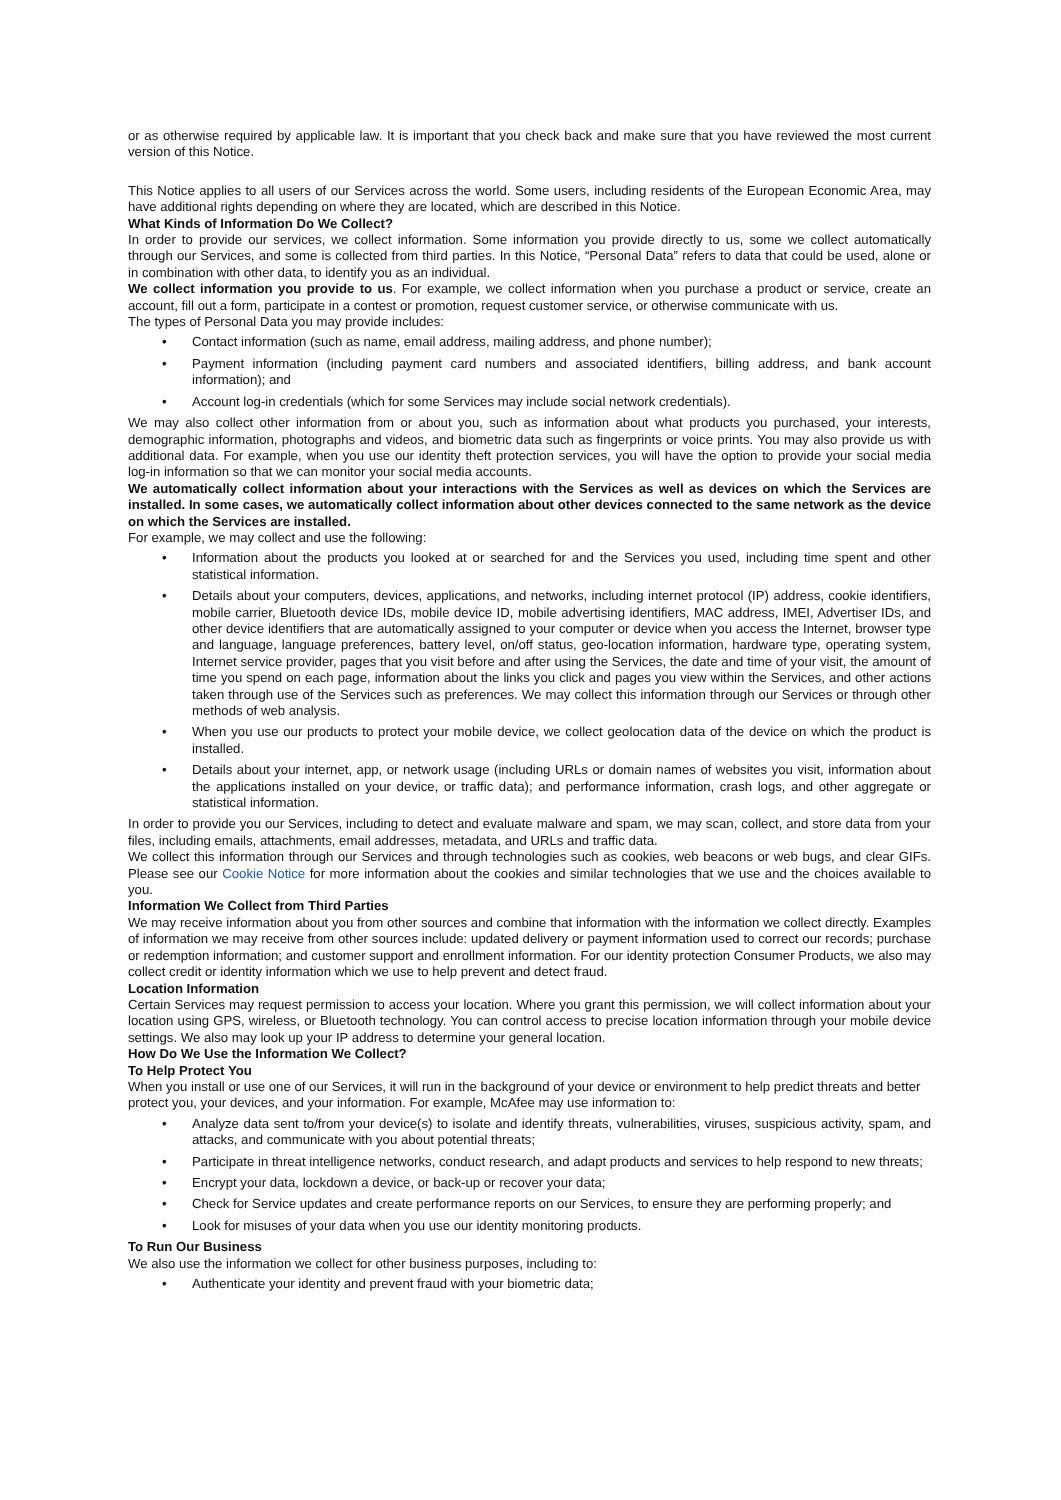or as otherwise required by applicable law. It is important that you check back and make sure that you have reviewed the most current version of this Notice.
This Notice applies to all users of our Services across the world. Some users, including residents of the European Economic Area, may have additional rights depending on where they are located, which are described in this Notice.
What Kinds of Information Do We Collect?
In order to provide our services, we collect information. Some information you provide directly to us, some we collect automatically through our Services, and some is collected from third parties. In this Notice, “Personal Data” refers to data that could be used, alone or in combination with other data, to identify you as an individual.
We collect information you provide to us. For example, we collect information when you purchase a product or service, create an account, fill out a form, participate in a contest or promotion, request customer service, or otherwise communicate with us.
The types of Personal Data you may provide includes:
• Contact information (such as name, email address, mailing address, and phone number);
• Payment information (including payment card numbers and associated identifiers, billing address, and bank account information); and
• Account log-in credentials (which for some Services may include social network credentials).
We may also collect other information from or about you, such as information about what products you purchased, your interests, demographic information, photographs and videos, and biometric data such as fingerprints or voice prints. You may also provide us with additional data. For example, when you use our identity theft protection services, you will have the option to provide your social media log-in information so that we can monitor your social media accounts.
We automatically collect information about your interactions with the Services as well as devices on which the Services are installed. In some cases, we automatically collect information about other devices connected to the same network as the device on which the Services are installed.
For example, we may collect and use the following:
• Information about the products you looked at or searched for and the Services you used, including time spent and other statistical information.
• Details about your computers, devices, applications, and networks, including internet protocol (IP) address, cookie identifiers, mobile carrier, Bluetooth device IDs, mobile device ID, mobile advertising identifiers, MAC address, IMEI, Advertiser IDs, and other device identifiers that are automatically assigned to your computer or device when you access the Internet, browser type and language, language preferences, battery level, on/off status, geo-location information, hardware type, operating system, Internet service provider, pages that you visit before and after using the Services, the date and time of your visit, the amount of time you spend on each page, information about the links you click and pages you view within the Services, and other actions taken through use of the Services such as preferences. We may collect this information through our Services or through other methods of web analysis.
• When you use our products to protect your mobile device, we collect geolocation data of the device on which the product is installed.
• Details about your internet, app, or network usage (including URLs or domain names of websites you visit, information about the applications installed on your device, or traffic data); and performance information, crash logs, and other aggregate or statistical information.
In order to provide you our Services, including to detect and evaluate malware and spam, we may scan, collect, and store data from your files, including emails, attachments, email addresses, metadata, and URLs and traffic data.
We collect this information through our Services and through technologies such as cookies, web beacons or web bugs, and clear GIFs. Please see our Cookie Notice for more information about the cookies and similar technologies that we use and the choices available to you.
Information We Collect from Third Parties
We may receive information about you from other sources and combine that information with the information we collect directly. Examples of information we may receive from other sources include: updated delivery or payment information used to correct our records; purchase or redemption information; and customer support and enrollment information. For our identity protection Consumer Products, we also may collect credit or identity information which we use to help prevent and detect fraud.
Location Information
Certain Services may request permission to access your location. Where you grant this permission, we will collect information about your location using GPS, wireless, or Bluetooth technology. You can control access to precise location information through your mobile device settings. We also may look up your IP address to determine your general location.
How Do We Use the Information We Collect?
To Help Protect You
When you install or use one of our Services, it will run in the background of your device or environment to help predict threats and better protect you, your devices, and your information. For example, McAfee may use information to:
• Analyze data sent to/from your device(s) to isolate and identify threats, vulnerabilities, viruses, suspicious activity, spam, and attacks, and communicate with you about potential threats;
• Participate in threat intelligence networks, conduct research, and adapt products and services to help respond to new threats;
• Encrypt your data, lockdown a device, or back-up or recover your data;
• Check for Service updates and create performance reports on our Services, to ensure they are performing properly; and
• Look for misuses of your data when you use our identity monitoring products.
To Run Our Business
We also use the information we collect for other business purposes, including to:
• Authenticate your identity and prevent fraud with your biometric data;